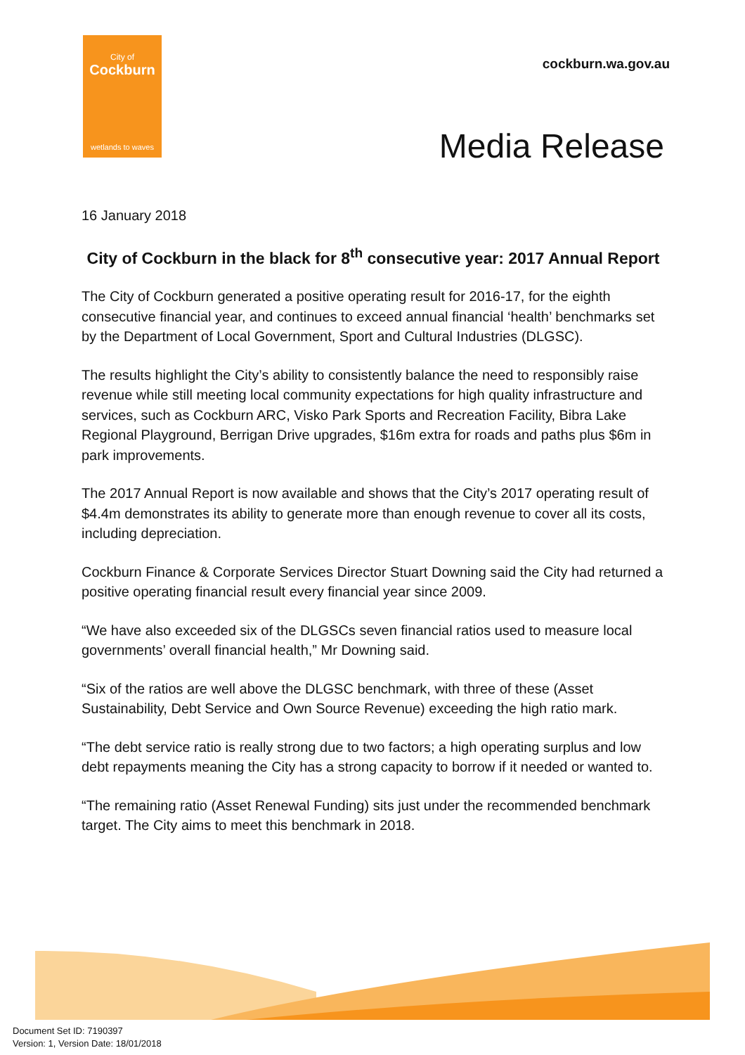City of
Cockburn
wetlands to waves
cockburn.wa.gov.au
Media Release
16 January 2018
City of Cockburn in the black for 8<sup>th</sup> consecutive year: 2017 Annual Report
The City of Cockburn generated a positive operating result for 2016-17, for the eighth consecutive financial year, and continues to exceed annual financial ‘health’ benchmarks set by the Department of Local Government, Sport and Cultural Industries (DLGSC).
The results highlight the City’s ability to consistently balance the need to responsibly raise revenue while still meeting local community expectations for high quality infrastructure and services, such as Cockburn ARC, Visko Park Sports and Recreation Facility, Bibra Lake Regional Playground, Berrigan Drive upgrades, $16m extra for roads and paths plus $6m in park improvements.
The 2017 Annual Report is now available and shows that the City’s 2017 operating result of $4.4m demonstrates its ability to generate more than enough revenue to cover all its costs, including depreciation.
Cockburn Finance & Corporate Services Director Stuart Downing said the City had returned a positive operating financial result every financial year since 2009.
“We have also exceeded six of the DLGSCs seven financial ratios used to measure local governments’ overall financial health,” Mr Downing said.
“Six of the ratios are well above the DLGSC benchmark, with three of these (Asset Sustainability, Debt Service and Own Source Revenue) exceeding the high ratio mark.
“The debt service ratio is really strong due to two factors; a high operating surplus and low debt repayments meaning the City has a strong capacity to borrow if it needed or wanted to.
“The remaining ratio (Asset Renewal Funding) sits just under the recommended benchmark target. The City aims to meet this benchmark in 2018.
Document Set ID: 7190397
Version: 1, Version Date: 18/01/2018